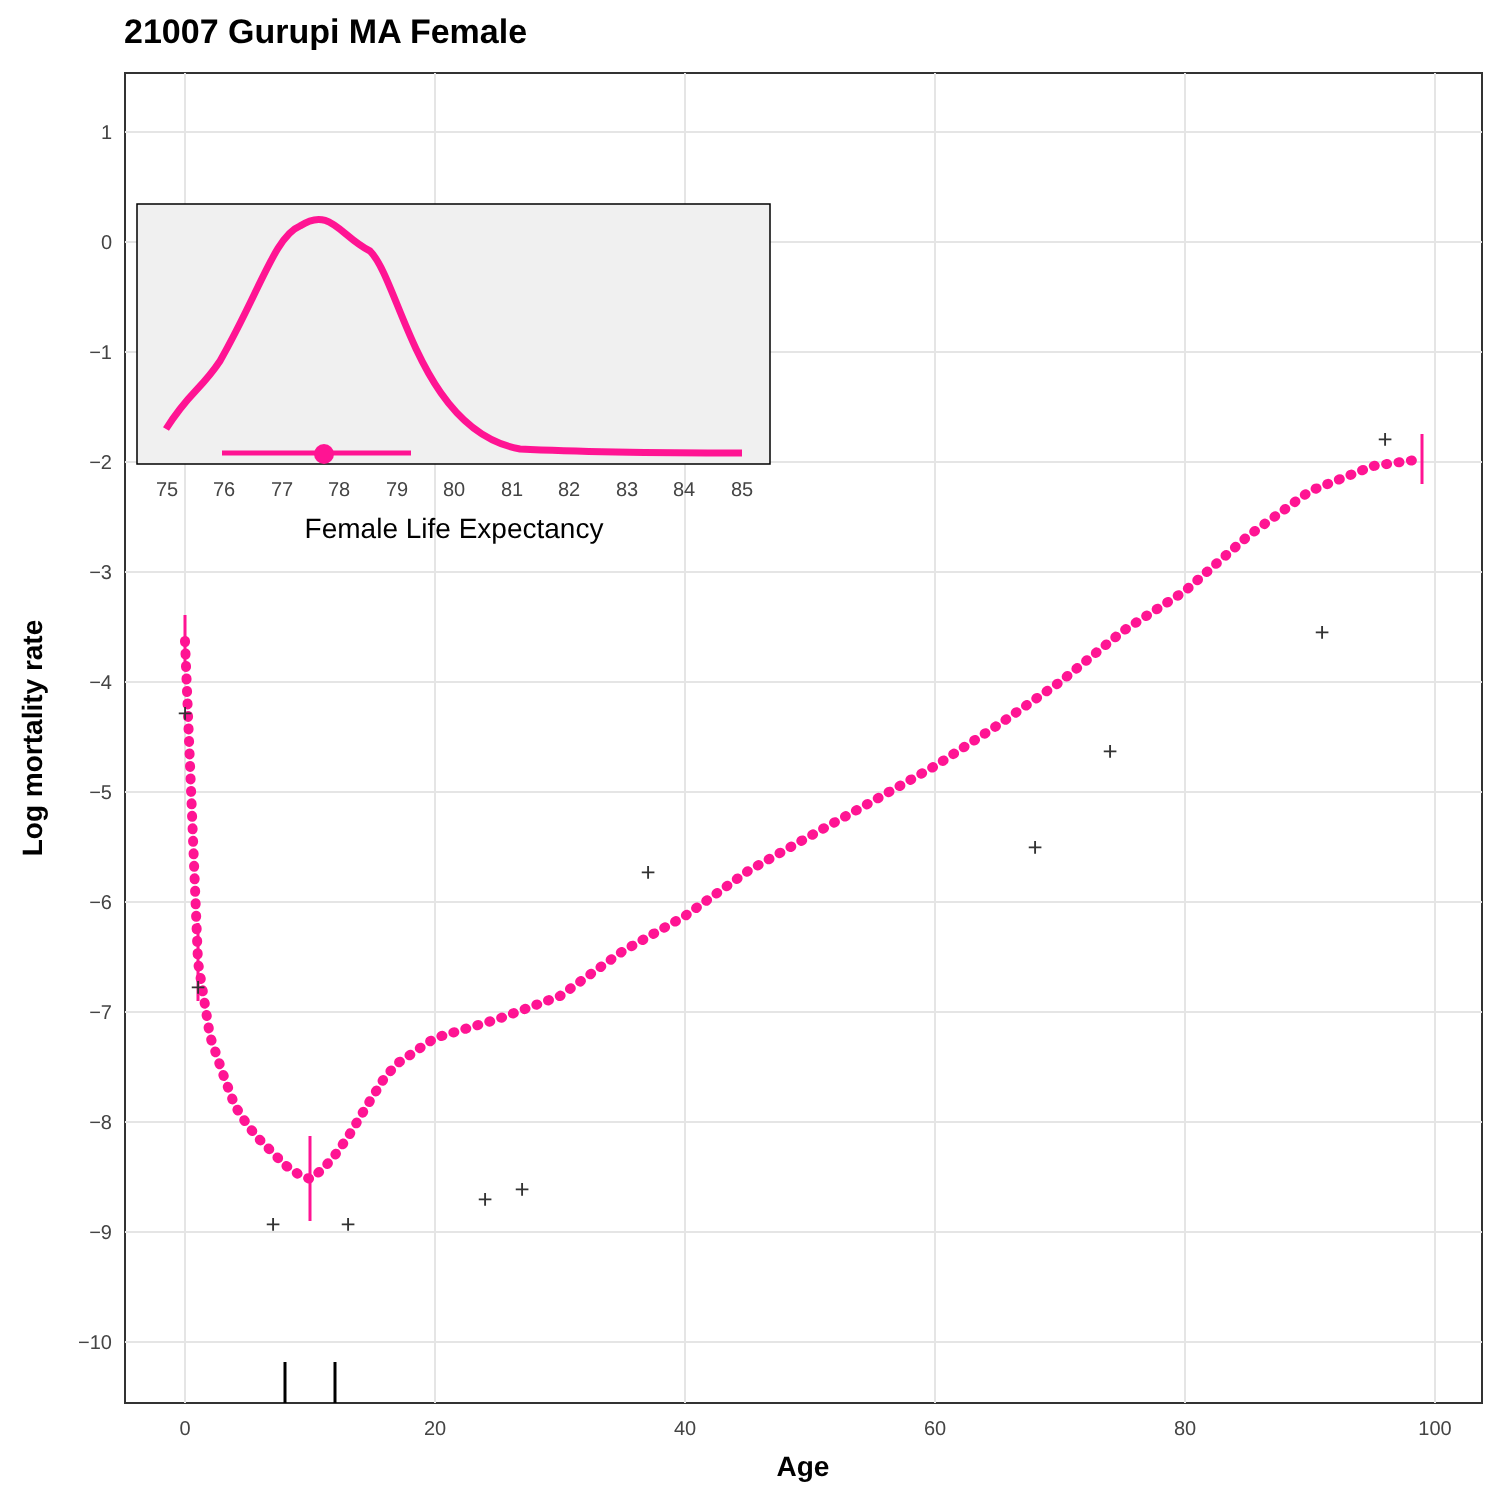21007 Gurupi MA Female
1
0
−1
−2
−3
−4
−5
−6
−7
−8
−9
−10
0
20
40
60
80
100
Age
Log mortality rate
+
+
+
+
+
+
+
+
+
+
+
75
76
77
78
79
80
81
82
83
84
85
Female Life Expectancy